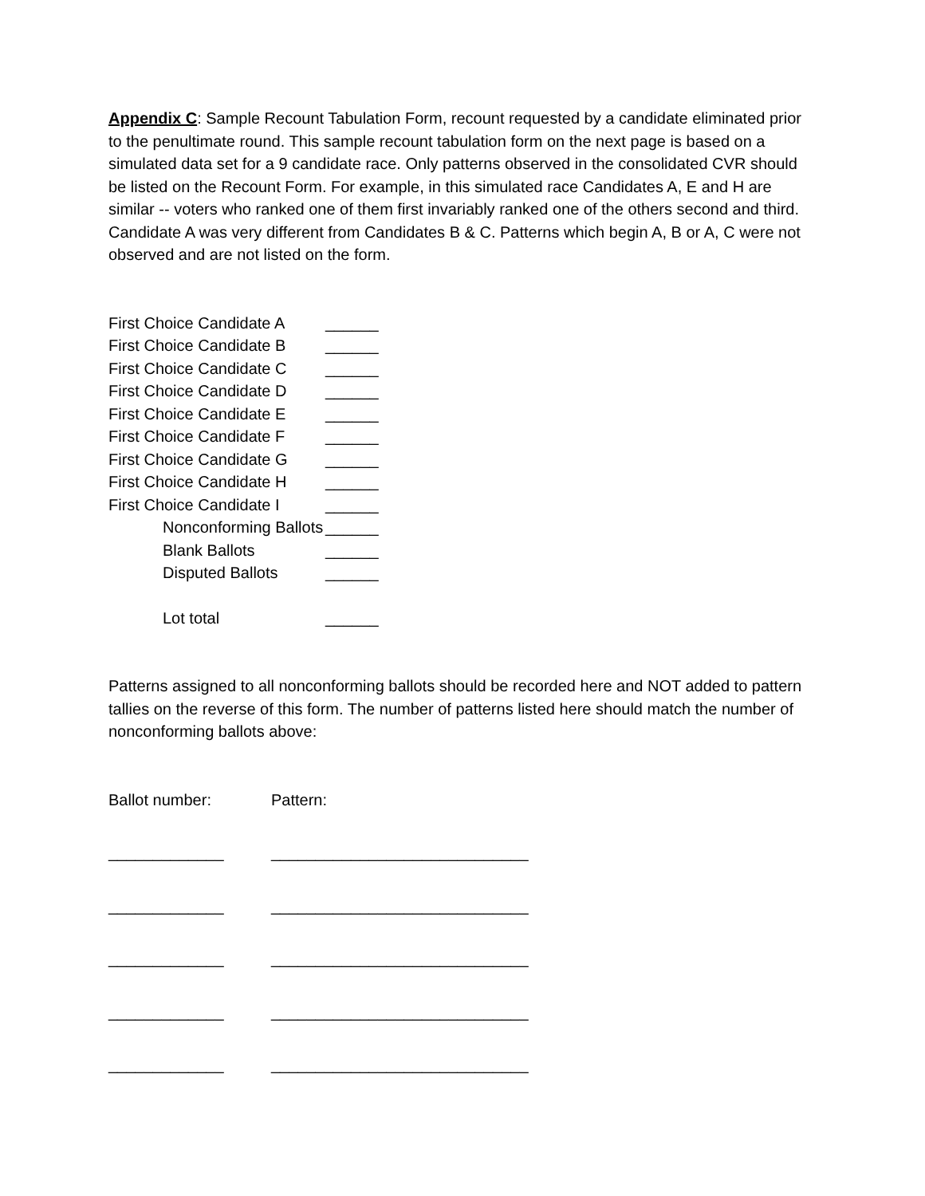Appendix C: Sample Recount Tabulation Form, recount requested by a candidate eliminated prior to the penultimate round. This sample recount tabulation form on the next page is based on a simulated data set for a 9 candidate race. Only patterns observed in the consolidated CVR should be listed on the Recount Form. For example, in this simulated race Candidates A, E and H are similar -- voters who ranked one of them first invariably ranked one of the others second and third. Candidate A was very different from Candidates B & C. Patterns which begin A, B or A, C were not observed and are not listed on the form.
First Choice Candidate A ______
First Choice Candidate B ______
First Choice Candidate C ______
First Choice Candidate D ______
First Choice Candidate E ______
First Choice Candidate F ______
First Choice Candidate G ______
First Choice Candidate H ______
First Choice Candidate I ______
Nonconforming Ballots ______
Blank Ballots ______
Disputed Ballots ______
Lot total ______
Patterns assigned to all nonconforming ballots should be recorded here and NOT added to pattern tallies on the reverse of this form. The number of patterns listed here should match the number of nonconforming ballots above:
Ballot number: Pattern:
_____________ _____________________________
_____________ _____________________________
_____________ _____________________________
_____________ _____________________________
_____________ _____________________________